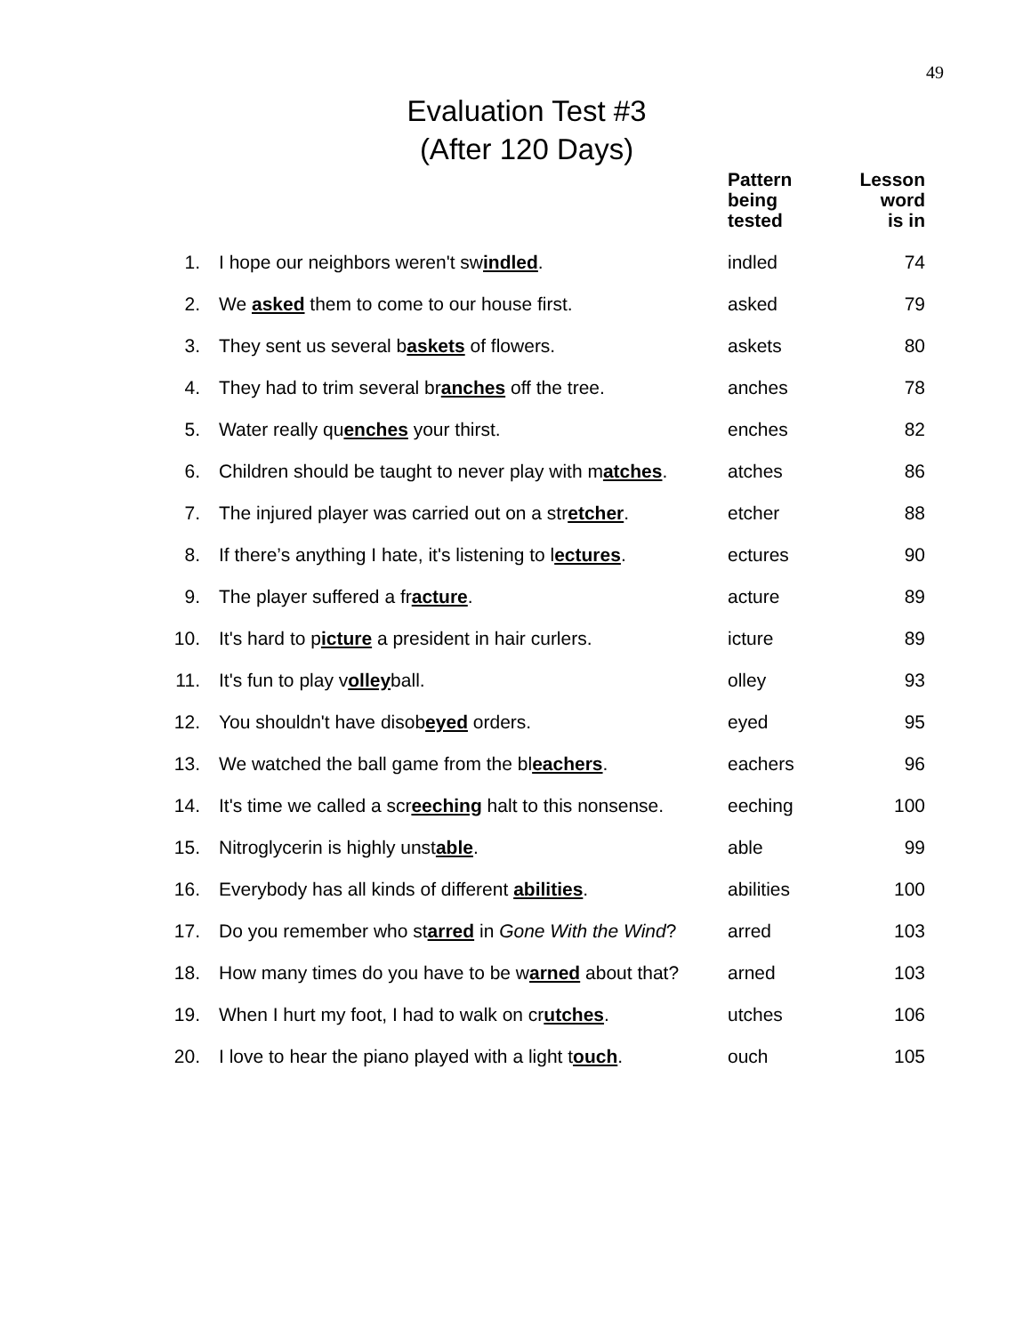49
Evaluation Test #3
(After 120 Days)
| | | Pattern being tested | Lesson word is in |
| --- | --- | --- | --- |
| 1. | I hope our neighbors weren't sw indled . | indled | 74 |
| 2. | We asked them to come to our house first. | asked | 79 |
| 3. | They sent us several b askets of flowers. | askets | 80 |
| 4. | They had to trim several br anches off the tree. | anches | 78 |
| 5. | Water really qu enches your thirst. | enches | 82 |
| 6. | Children should be taught to never play with m atches . | atches | 86 |
| 7. | The injured player was carried out on a str etcher . | etcher | 88 |
| 8. | If there’s anything I hate, it's listening to l ectures . | ectures | 90 |
| 9. | The player suffered a fr acture . | acture | 89 |
| 10. | It's hard to p icture a president in hair curlers. | icture | 89 |
| 11. | It's fun to play v olley ball. | olley | 93 |
| 12. | You shouldn't have disob eyed orders. | eyed | 95 |
| 13. | We watched the ball game from the bl eachers . | eachers | 96 |
| 14. | It's time we called a scr eeching halt to this nonsense. | eeching | 100 |
| 15. | Nitroglycerin is highly unst able . | able | 99 |
| 16. | Everybody has all kinds of different abilities . | abilities | 100 |
| 17. | Do you remember who st arred in Gone With the Wind ? | arred | 103 |
| 18. | How many times do you have to be w arned about that? | arned | 103 |
| 19. | When I hurt my foot, I had to walk on cr utches . | utches | 106 |
| 20. | I love to hear the piano played with a light t ouch . | ouch | 105 |